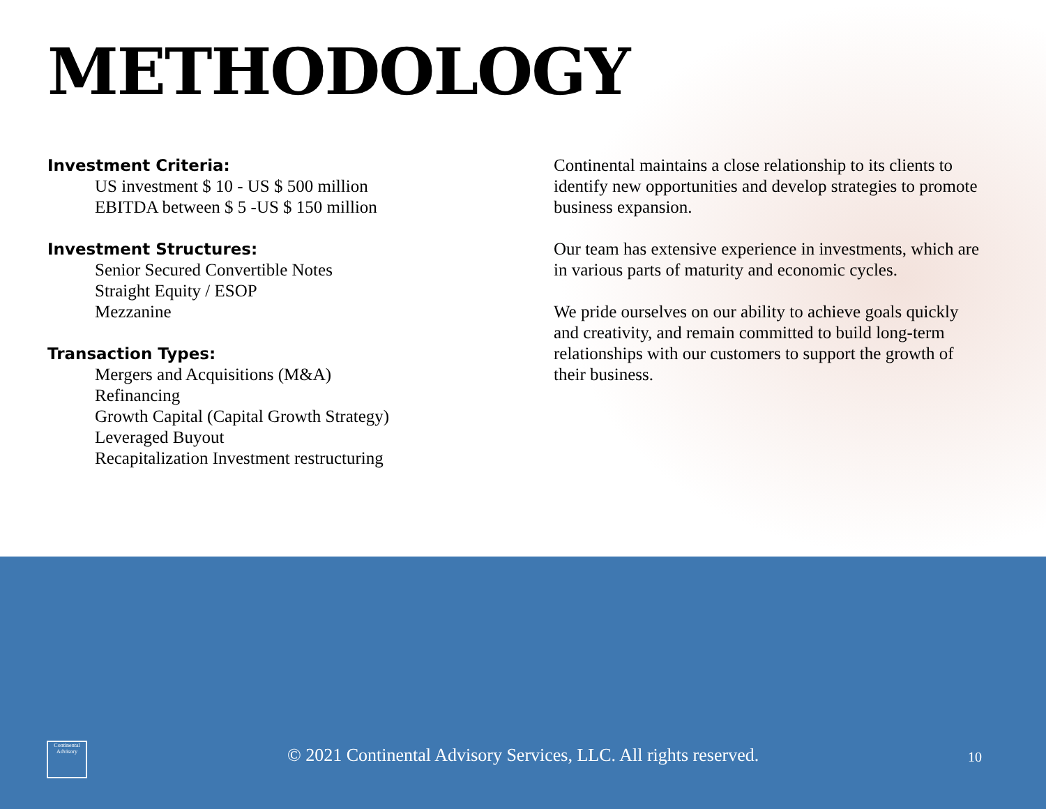METHODOLOGY
Investment Criteria:
US investment $ 10 - US $ 500 million
EBITDA between $ 5 -US $ 150 million
Investment Structures:
Senior Secured Convertible Notes
Straight Equity / ESOP
Mezzanine
Transaction Types:
Mergers and Acquisitions (M&A)
Refinancing
Growth Capital (Capital Growth Strategy)
Leveraged Buyout
Recapitalization Investment restructuring
Continental maintains a close relationship to its clients to identify new opportunities and develop strategies to promote business expansion.
Our team has extensive experience in investments, which are in various parts of maturity and economic cycles.
We pride ourselves on our ability to achieve goals quickly and creativity, and remain committed to build long-term relationships with our customers to support the growth of their business.
Continental Advisory
© 2021 Continental Advisory Services, LLC. All rights reserved.
10